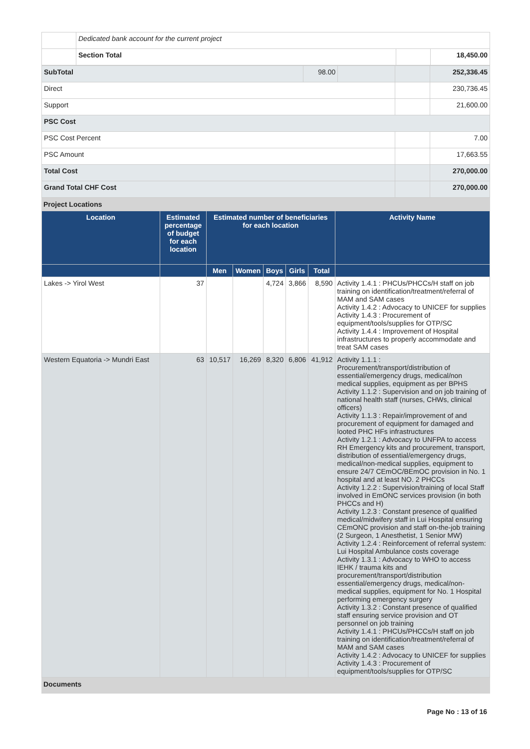| | Dedicated bank account for the current project | | |
| | Section Total | | 18,450.00 |
| SubTotal | 98.00 | | | 252,336.45 |
| Direct | | | | 230,736.45 |
| Support | | | | 21,600.00 |
| PSC Cost | | | | |
| PSC Cost Percent | | | | 7.00 |
| PSC Amount | | | | 17,663.55 |
| Total Cost | | | | 270,000.00 |
| Grand Total CHF Cost | | | | 270,000.00 |
Project Locations
| Location | Estimated percentage of budget for each location | Estimated number of beneficiaries for each location | | | | | Activity Name |
| --- | --- | --- | --- | --- | --- | --- | --- |
| | | Men | Women | Boys | Girls | Total | |
| Lakes -> Yirol West | 37 | | | 4,724 | 3,866 | 8,590 | Activity 1.4.1 : PHCUs/PHCCs/H staff on job training on identification/treatment/referral of MAM and SAM cases Activity 1.4.2 : Advocacy to UNICEF for supplies Activity 1.4.3 : Procurement of equipment/tools/supplies for OTP/SC Activity 1.4.4 : Improvement of Hospital infrastructures to properly accommodate and treat SAM cases |
| Western Equatoria -> Mundri East | 63 | 10,517 | 16,269 | 8,320 | 6,806 | 41,912 | Activity 1.1.1 : Procurement/transport/distribution of essential/emergency drugs, medical/non medical supplies, equipment as per BPHS Activity 1.1.2 : Supervision and on job training of national health staff (nurses, CHWs, clinical officers) Activity 1.1.3 : Repair/improvement of and procurement of equipment for damaged and looted PHC HFs infrastructures Activity 1.2.1 : Advocacy to UNFPA to access RH Emergency kits and procurement, transport, distribution of essential/emergency drugs, medical/non-medical supplies, equipment to ensure 24/7 CEmOC/BEmOC provision in No. 1 hospital and at least NO. 2 PHCCs Activity 1.2.2 : Supervision/training of local Staff involved in EmONC services provision (in both PHCCs and H) Activity 1.2.3 : Constant presence of qualified medical/midwifery staff in Lui Hospital ensuring CEmONC provision and staff on-the-job training (2 Surgeon, 1 Anesthetist, 1 Senior MW) Activity 1.2.4 : Reinforcement of referral system: Lui Hospital Ambulance costs coverage Activity 1.3.1 : Advocacy to WHO to access IEHK / trauma kits and procurement/transport/distribution essential/emergency drugs, medical/non-medical supplies, equipment for No. 1 Hospital performing emergency surgery Activity 1.3.2 : Constant presence of qualified staff ensuring service provision and OT personnel on job training Activity 1.4.1 : PHCUs/PHCCs/H staff on job training on identification/treatment/referral of MAM and SAM cases Activity 1.4.2 : Advocacy to UNICEF for supplies Activity 1.4.3 : Procurement of equipment/tools/supplies for OTP/SC |
Documents
Page No : 13 of 16